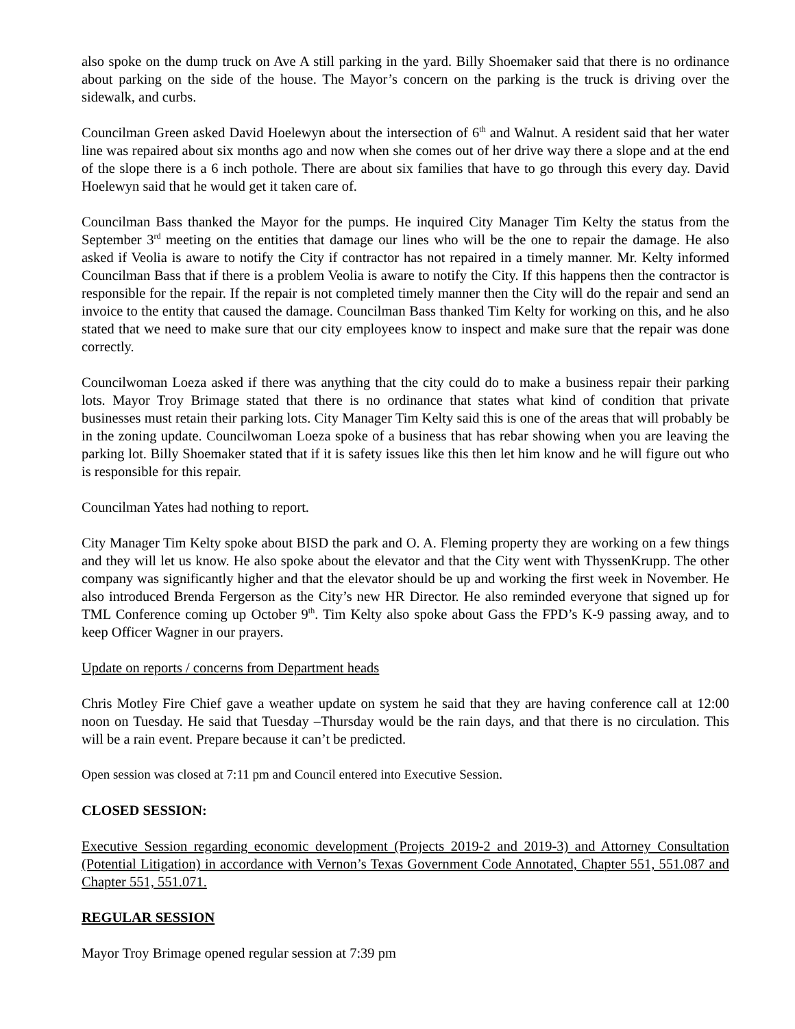also spoke on the dump truck on Ave A still parking in the yard. Billy Shoemaker said that there is no ordinance about parking on the side of the house. The Mayor’s concern on the parking is the truck is driving over the sidewalk, and curbs.
Councilman Green asked David Hoelewyn about the intersection of 6<sup>th</sup> and Walnut. A resident said that her water line was repaired about six months ago and now when she comes out of her drive way there a slope and at the end of the slope there is a 6 inch pothole. There are about six families that have to go through this every day. David Hoelewyn said that he would get it taken care of.
Councilman Bass thanked the Mayor for the pumps. He inquired City Manager Tim Kelty the status from the September 3<sup>rd</sup> meeting on the entities that damage our lines who will be the one to repair the damage. He also asked if Veolia is aware to notify the City if contractor has not repaired in a timely manner. Mr. Kelty informed Councilman Bass that if there is a problem Veolia is aware to notify the City. If this happens then the contractor is responsible for the repair. If the repair is not completed timely manner then the City will do the repair and send an invoice to the entity that caused the damage. Councilman Bass thanked Tim Kelty for working on this, and he also stated that we need to make sure that our city employees know to inspect and make sure that the repair was done correctly.
Councilwoman Loeza asked if there was anything that the city could do to make a business repair their parking lots. Mayor Troy Brimage stated that there is no ordinance that states what kind of condition that private businesses must retain their parking lots. City Manager Tim Kelty said this is one of the areas that will probably be in the zoning update. Councilwoman Loeza spoke of a business that has rebar showing when you are leaving the parking lot. Billy Shoemaker stated that if it is safety issues like this then let him know and he will figure out who is responsible for this repair.
Councilman Yates had nothing to report.
City Manager Tim Kelty spoke about BISD the park and O. A. Fleming property they are working on a few things and they will let us know. He also spoke about the elevator and that the City went with ThyssenKrupp. The other company was significantly higher and that the elevator should be up and working the first week in November. He also introduced Brenda Fergerson as the City’s new HR Director. He also reminded everyone that signed up for TML Conference coming up October 9<sup>th</sup>. Tim Kelty also spoke about Gass the FPD’s K-9 passing away, and to keep Officer Wagner in our prayers.
Update on reports / concerns from Department heads
Chris Motley Fire Chief gave a weather update on system he said that they are having conference call at 12:00 noon on Tuesday. He said that Tuesday –Thursday would be the rain days, and that there is no circulation. This will be a rain event. Prepare because it can’t be predicted.
Open session was closed at 7:11 pm and Council entered into Executive Session.
CLOSED SESSION:
Executive Session regarding economic development (Projects 2019-2 and 2019-3) and Attorney Consultation (Potential Litigation) in accordance with Vernon’s Texas Government Code Annotated, Chapter 551, 551.087 and Chapter 551, 551.071.
REGULAR SESSION
Mayor Troy Brimage opened regular session at 7:39 pm